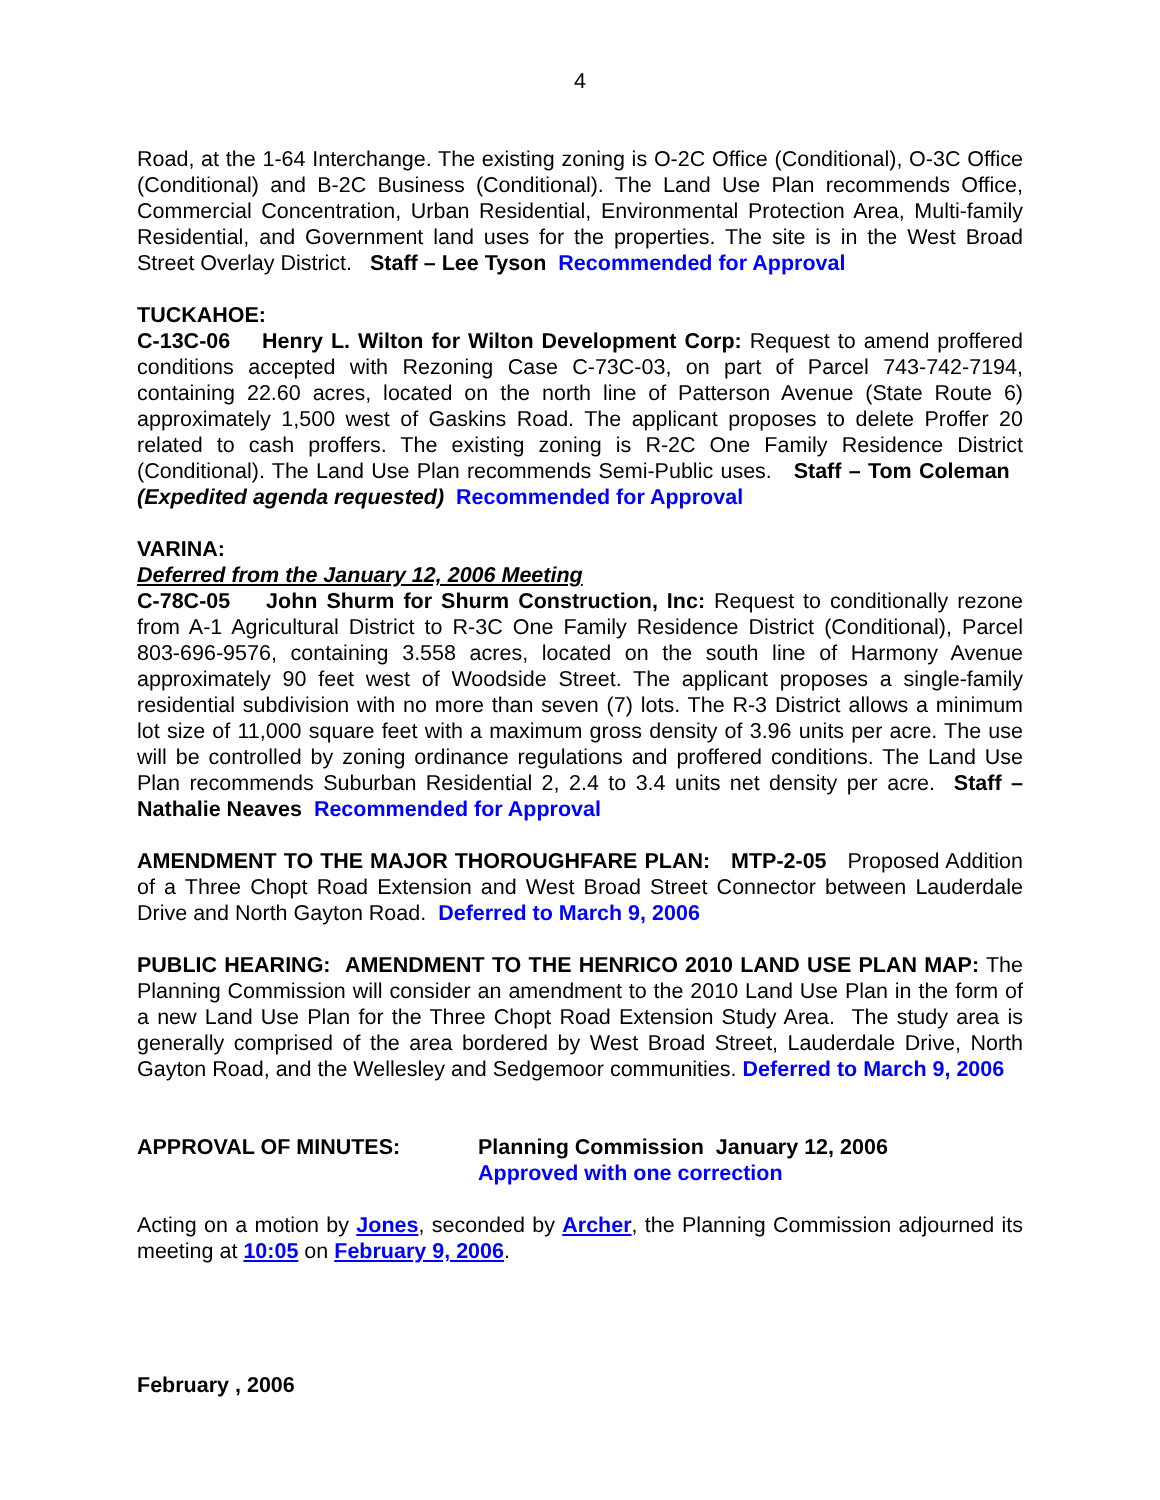4
Road, at the 1-64 Interchange. The existing zoning is O-2C Office (Conditional), O-3C Office (Conditional) and B-2C Business (Conditional). The Land Use Plan recommends Office, Commercial Concentration, Urban Residential, Environmental Protection Area, Multi-family Residential, and Government land uses for the properties. The site is in the West Broad Street Overlay District. Staff – Lee Tyson Recommended for Approval
TUCKAHOE:
C-13C-06 Henry L. Wilton for Wilton Development Corp: Request to amend proffered conditions accepted with Rezoning Case C-73C-03, on part of Parcel 743-742-7194, containing 22.60 acres, located on the north line of Patterson Avenue (State Route 6) approximately 1,500 west of Gaskins Road. The applicant proposes to delete Proffer 20 related to cash proffers. The existing zoning is R-2C One Family Residence District (Conditional). The Land Use Plan recommends Semi-Public uses. Staff – Tom Coleman (Expedited agenda requested) Recommended for Approval
VARINA:
Deferred from the January 12, 2006 Meeting
C-78C-05 John Shurm for Shurm Construction, Inc: Request to conditionally rezone from A-1 Agricultural District to R-3C One Family Residence District (Conditional), Parcel 803-696-9576, containing 3.558 acres, located on the south line of Harmony Avenue approximately 90 feet west of Woodside Street. The applicant proposes a single-family residential subdivision with no more than seven (7) lots. The R-3 District allows a minimum lot size of 11,000 square feet with a maximum gross density of 3.96 units per acre. The use will be controlled by zoning ordinance regulations and proffered conditions. The Land Use Plan recommends Suburban Residential 2, 2.4 to 3.4 units net density per acre. Staff – Nathalie Neaves Recommended for Approval
AMENDMENT TO THE MAJOR THOROUGHFARE PLAN: MTP-2-05 Proposed Addition of a Three Chopt Road Extension and West Broad Street Connector between Lauderdale Drive and North Gayton Road. Deferred to March 9, 2006
PUBLIC HEARING: AMENDMENT TO THE HENRICO 2010 LAND USE PLAN MAP: The Planning Commission will consider an amendment to the 2010 Land Use Plan in the form of a new Land Use Plan for the Three Chopt Road Extension Study Area. The study area is generally comprised of the area bordered by West Broad Street, Lauderdale Drive, North Gayton Road, and the Wellesley and Sedgemoor communities. Deferred to March 9, 2006
APPROVAL OF MINUTES: Planning Commission January 12, 2006
Approved with one correction
Acting on a motion by Jones, seconded by Archer, the Planning Commission adjourned its meeting at 10:05 on February 9, 2006.
February , 2006